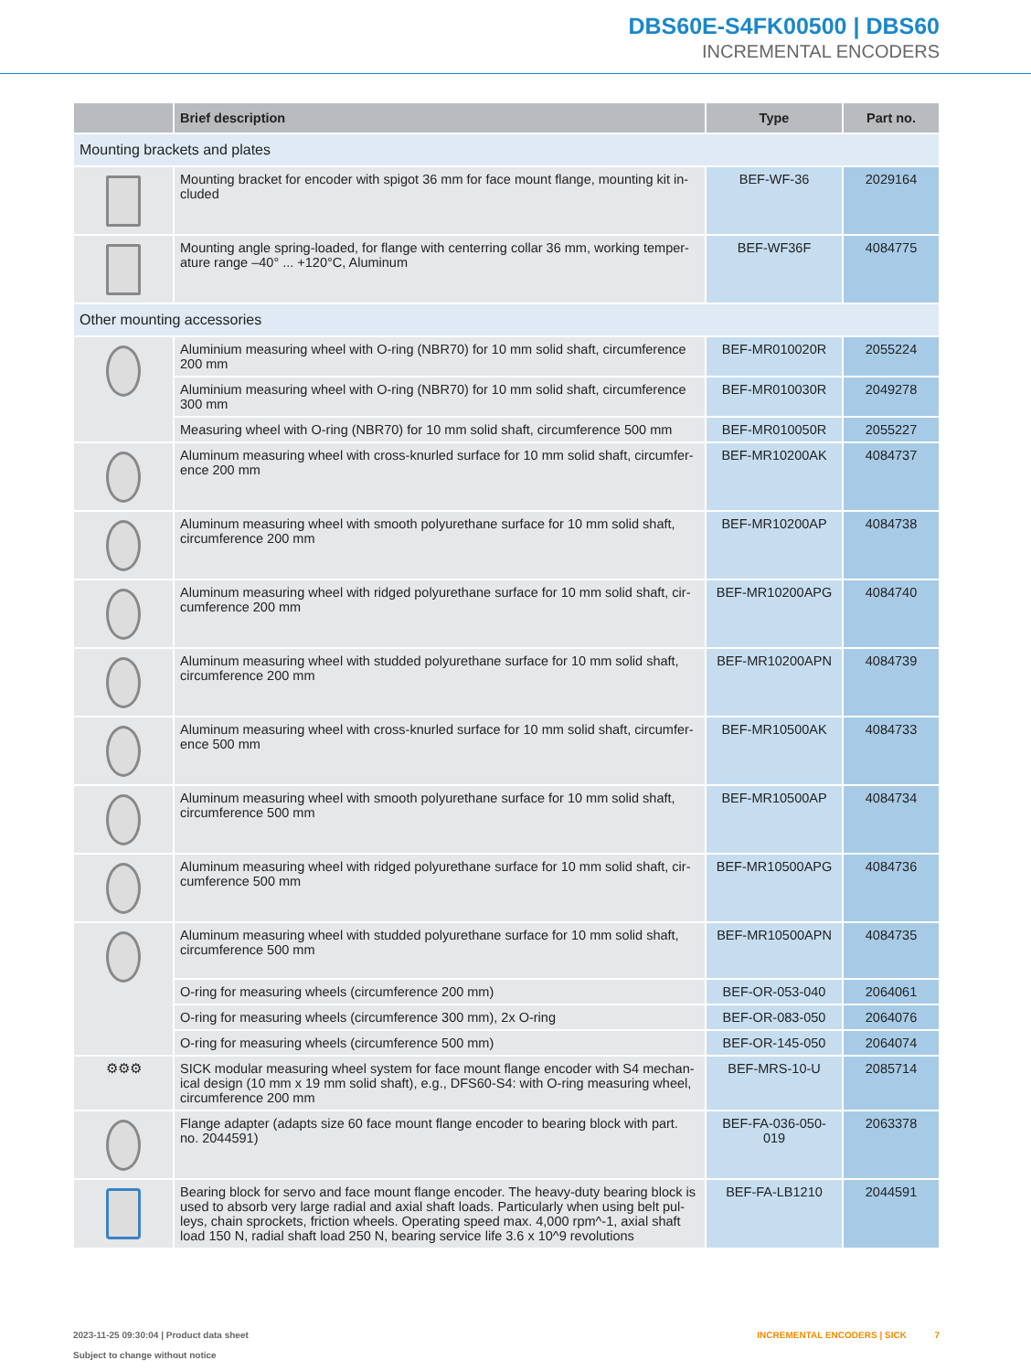DBS60E-S4FK00500 | DBS60
INCREMENTAL ENCODERS
| | Brief description | Type | Part no. |
| --- | --- | --- | --- |
| Mounting brackets and plates | | | |
| | Mounting bracket for encoder with spigot 36 mm for face mount flange, mounting kit in­cluded | BEF-WF-36 | 2029164 |
| | Mounting angle spring-loaded, for flange with centerring collar 36 mm, working temper­ature range –40° ... +120°C, Aluminum | BEF-WF36F | 4084775 |
| Other mounting accessories | | | |
| | Aluminium measuring wheel with O-ring (NBR70) for 10 mm solid shaft, circumference 200 mm | BEF-MR010020R | 2055224 |
| | Aluminium measuring wheel with O-ring (NBR70) for 10 mm solid shaft, circumference 300 mm | BEF-MR010030R | 2049278 |
| | Measuring wheel with O-ring (NBR70) for 10 mm solid shaft, circumference 500 mm | BEF-MR010050R | 2055227 |
| | Aluminum measuring wheel with cross-knurled surface for 10 mm solid shaft, circumfer­ence 200 mm | BEF-MR10200AK | 4084737 |
| | Aluminum measuring wheel with smooth polyurethane surface for 10 mm solid shaft, circumference 200 mm | BEF-MR10200AP | 4084738 |
| | Aluminum measuring wheel with ridged polyurethane surface for 10 mm solid shaft, cir­cumference 200 mm | BEF-MR10200APG | 4084740 |
| | Aluminum measuring wheel with studded polyurethane surface for 10 mm solid shaft, circumference 200 mm | BEF-MR10200APN | 4084739 |
| | Aluminum measuring wheel with cross-knurled surface for 10 mm solid shaft, circumfer­ence 500 mm | BEF-MR10500AK | 4084733 |
| | Aluminum measuring wheel with smooth polyurethane surface for 10 mm solid shaft, circumference 500 mm | BEF-MR10500AP | 4084734 |
| | Aluminum measuring wheel with ridged polyurethane surface for 10 mm solid shaft, cir­cumference 500 mm | BEF-MR10500APG | 4084736 |
| | Aluminum measuring wheel with studded polyurethane surface for 10 mm solid shaft, circumference 500 mm | BEF-MR10500APN | 4084735 |
| | O-ring for measuring wheels (circumference 200 mm) | BEF-OR-053-040 | 2064061 |
| | O-ring for measuring wheels (circumference 300 mm), 2x O-ring | BEF-OR-083-050 | 2064076 |
| | O-ring for measuring wheels (circumference 500 mm) | BEF-OR-145-050 | 2064074 |
| ⚙⚙⚙ | SICK modular measuring wheel system for face mount flange encoder with S4 mechan­ical design (10 mm x 19 mm solid shaft), e.g., DFS60-S4: with O-ring measuring wheel, circumference 200 mm | BEF-MRS-10-U | 2085714 |
| | Flange adapter (adapts size 60 face mount flange encoder to bearing block with part. no. 2044591) | BEF-FA-036-050-019 | 2063378 |
| | Bearing block for servo and face mount flange encoder. The heavy-duty bearing block is used to absorb very large radial and axial shaft loads. Particularly when using belt pul­leys, chain sprockets, friction wheels. Operating speed max. 4,000 rpm^-1, axial shaft load 150 N, radial shaft load 250 N, bearing service life 3.6 x 10^9 revolutions | BEF-FA-LB1210 | 2044591 |
2023-11-25 09:30:04 | Product data sheet
Subject to change without notice
INCREMENTAL ENCODERS | SICK 7